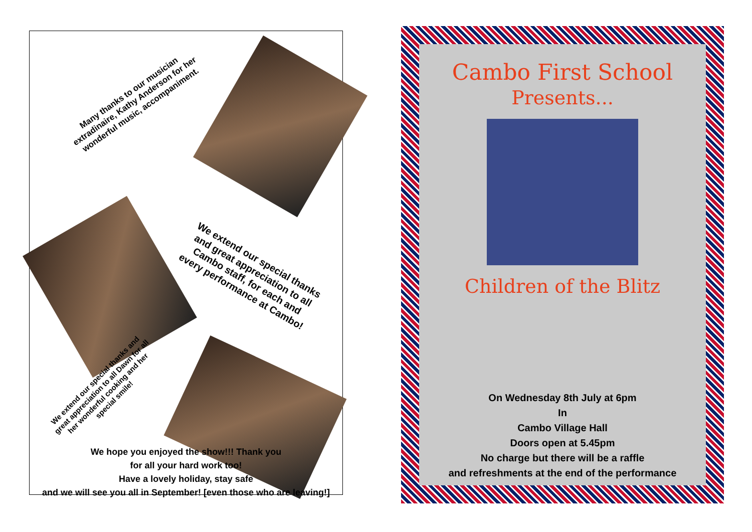Many thanks to our musician extradinaire, Kathy Anderson for her wonderful music, accompaniment.
We extend our special thanks and great appreciation to all Cambo staff, for each and every performance at Cambo!
We extend our special thanks and great appreciation to all Dawn for all her wonderful cooking and her special smile!
We hope you enjoyed the show!!! Thank you
for all your hard work too!
Have a lovely holiday, stay safe
and we will see you all in September! [even those who are leaving!]
Cambo First School
Presents...
Children of the Blitz
On Wednesday 8th July at 6pm
In
Cambo Village Hall
Doors open at 5.45pm
No charge but there will be a raffle
and refreshments at the end of the performance